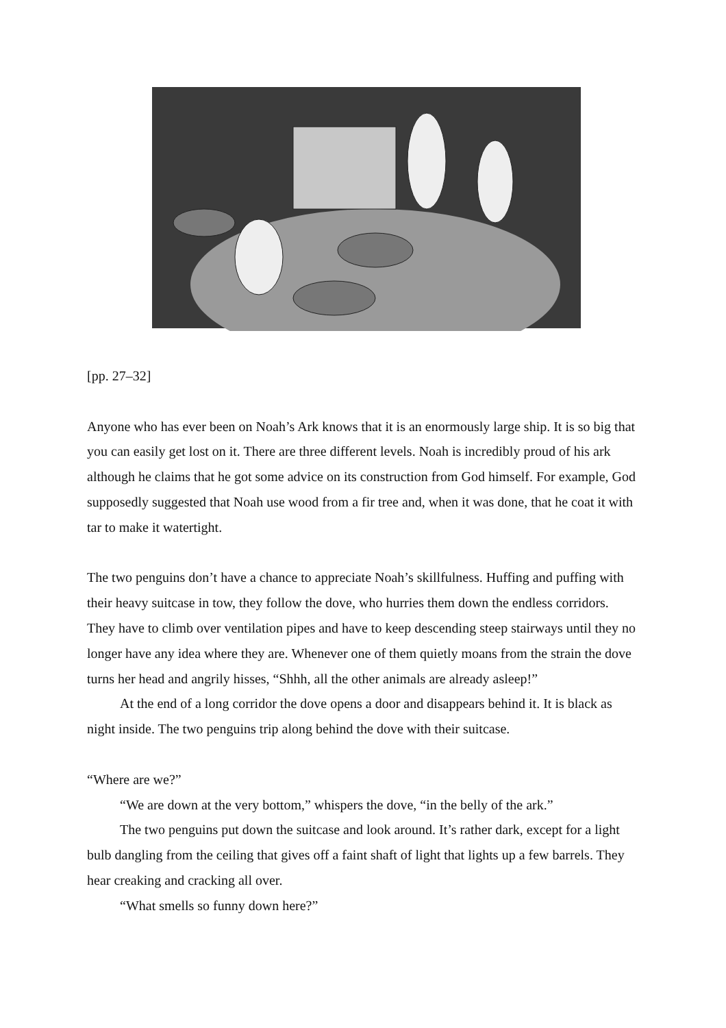[pp. 27–32]
Anyone who has ever been on Noah’s Ark knows that it is an enormously large ship. It is so big that you can easily get lost on it. There are three different levels. Noah is incredibly proud of his ark although he claims that he got some advice on its construction from God himself. For example, God supposedly suggested that Noah use wood from a fir tree and, when it was done, that he coat it with tar to make it watertight.
The two penguins don’t have a chance to appreciate Noah’s skillfulness. Huffing and puffing with their heavy suitcase in tow, they follow the dove, who hurries them down the endless corridors. They have to climb over ventilation pipes and have to keep descending steep stairways until they no longer have any idea where they are. Whenever one of them quietly moans from the strain the dove turns her head and angrily hisses, “Shhh, all the other animals are already asleep!”
At the end of a long corridor the dove opens a door and disappears behind it. It is black as night inside. The two penguins trip along behind the dove with their suitcase.
“Where are we?”
“We are down at the very bottom,” whispers the dove, “in the belly of the ark.”
The two penguins put down the suitcase and look around. It’s rather dark, except for a light bulb dangling from the ceiling that gives off a faint shaft of light that lights up a few barrels. They hear creaking and cracking all over.
“What smells so funny down here?”